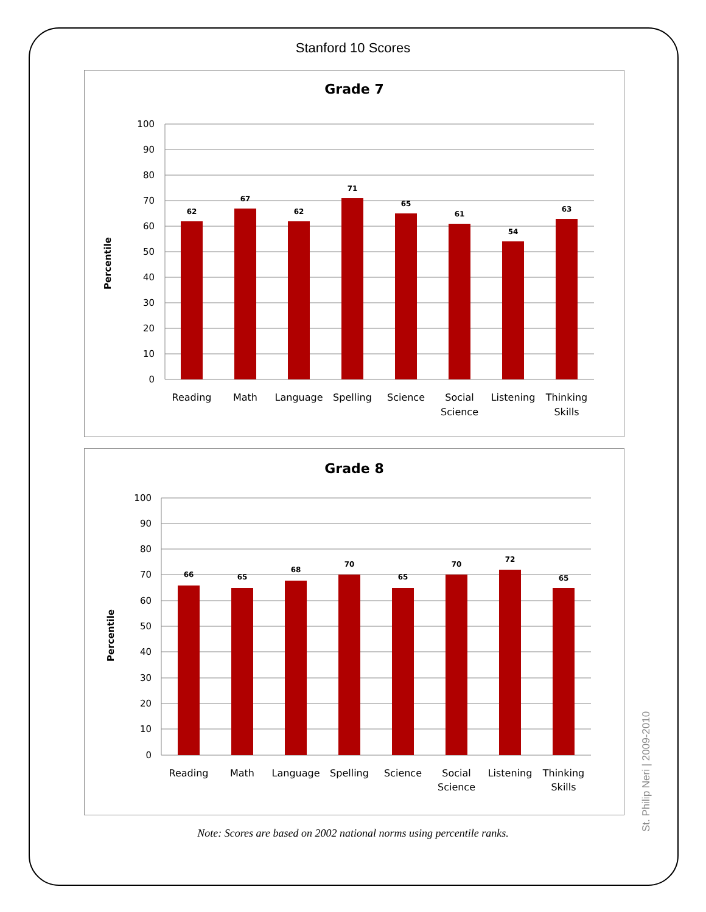Stanford 10 Scores
Grade 7
Percentile
100
90
80
70
60
50
40
30
20
10
0
62
67
62
71
65
61
54
63
Reading
Math
Language
Spelling
Science
Social
Science
Listening
Thinking
Skills
Grade 8
Percentile
100
90
80
70
60
50
40
30
20
10
0
66
65
68
70
65
70
72
65
Reading
Math
Language
Spelling
Science
Social
Science
Listening
Thinking
Skills
Note: Scores are based on 2002 national norms using percentile ranks. St. Philip Neri | 2009-2010